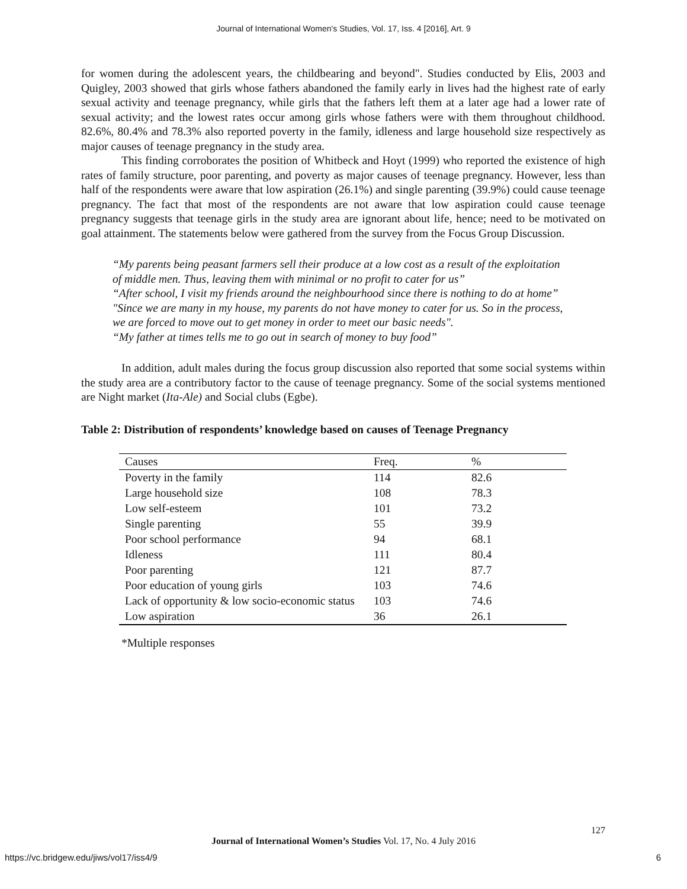Journal of International Women's Studies, Vol. 17, Iss. 4 [2016], Art. 9
for women during the adolescent years, the childbearing and beyond". Studies conducted by Elis, 2003 and Quigley, 2003 showed that girls whose fathers abandoned the family early in lives had the highest rate of early sexual activity and teenage pregnancy, while girls that the fathers left them at a later age had a lower rate of sexual activity; and the lowest rates occur among girls whose fathers were with them throughout childhood. 82.6%, 80.4% and 78.3% also reported poverty in the family, idleness and large household size respectively as major causes of teenage pregnancy in the study area.
This finding corroborates the position of Whitbeck and Hoyt (1999) who reported the existence of high rates of family structure, poor parenting, and poverty as major causes of teenage pregnancy. However, less than half of the respondents were aware that low aspiration (26.1%) and single parenting (39.9%) could cause teenage pregnancy. The fact that most of the respondents are not aware that low aspiration could cause teenage pregnancy suggests that teenage girls in the study area are ignorant about life, hence; need to be motivated on goal attainment. The statements below were gathered from the survey from the Focus Group Discussion.
“My parents being peasant farmers sell their produce at a low cost as a result of the exploitation of middle men. Thus, leaving them with minimal or no profit to cater for us”
“After school, I visit my friends around the neighbourhood since there is nothing to do at home”
"Since we are many in my house, my parents do not have money to cater for us. So in the process, we are forced to move out to get money in order to meet our basic needs".
“My father at times tells me to go out in search of money to buy food”
In addition, adult males during the focus group discussion also reported that some social systems within the study area are a contributory factor to the cause of teenage pregnancy. Some of the social systems mentioned are Night market (Ita-Ale) and Social clubs (Egbe).
Table 2: Distribution of respondents’ knowledge based on causes of Teenage Pregnancy
| Causes | Freq. | % |
| --- | --- | --- |
| Poverty in the family | 114 | 82.6 |
| Large household size | 108 | 78.3 |
| Low self-esteem | 101 | 73.2 |
| Single parenting | 55 | 39.9 |
| Poor school performance | 94 | 68.1 |
| Idleness | 111 | 80.4 |
| Poor parenting | 121 | 87.7 |
| Poor education of young girls | 103 | 74.6 |
| Lack of opportunity & low socio-economic status | 103 | 74.6 |
| Low aspiration | 36 | 26.1 |
*Multiple responses
127
Journal of International Women’s Studies Vol. 17, No. 4 July 2016
https://vc.bridgew.edu/jiws/vol17/iss4/9 6